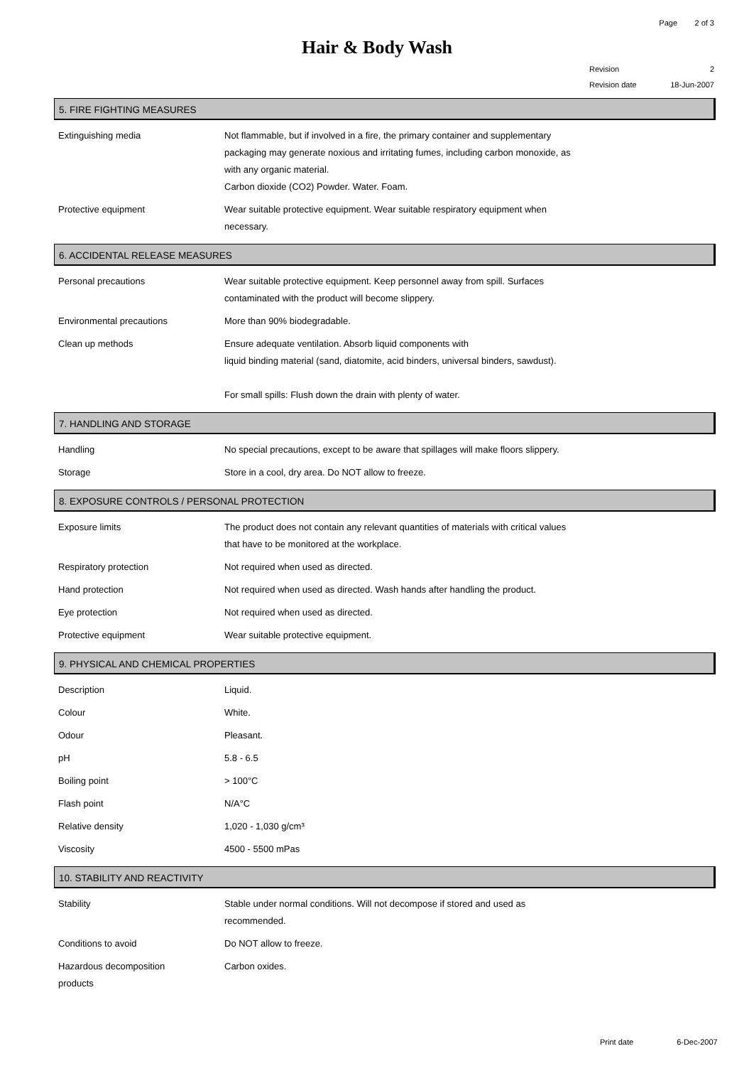Page 2 of 3
Hair & Body Wash
Revision 2
Revision date 18-Jun-2007
5. FIRE FIGHTING MEASURES
| Extinguishing media | Not flammable, but if involved in a fire, the primary container and supplementary packaging may generate noxious and irritating fumes, including carbon monoxide, as with any organic material. Carbon dioxide (CO2) Powder. Water. Foam. |
| Protective equipment | Wear suitable protective equipment. Wear suitable respiratory equipment when necessary. |
6. ACCIDENTAL RELEASE MEASURES
| Personal precautions | Wear suitable protective equipment. Keep personnel away from spill. Surfaces contaminated with the product will become slippery. |
| Environmental precautions | More than 90% biodegradable. |
| Clean up methods | Ensure adequate ventilation. Absorb liquid components with liquid binding material (sand, diatomite, acid binders, universal binders, sawdust). For small spills: Flush down the drain with plenty of water. |
7. HANDLING AND STORAGE
| Handling | No special precautions, except to be aware that spillages will make floors slippery. |
| Storage | Store in a cool, dry area. Do NOT allow to freeze. |
8. EXPOSURE CONTROLS / PERSONAL PROTECTION
| Exposure limits | The product does not contain any relevant quantities of materials with critical values that have to be monitored at the workplace. |
| Respiratory protection | Not required when used as directed. |
| Hand protection | Not required when used as directed. Wash hands after handling the product. |
| Eye protection | Not required when used as directed. |
| Protective equipment | Wear suitable protective equipment. |
9. PHYSICAL AND CHEMICAL PROPERTIES
| Description | Liquid. |
| Colour | White. |
| Odour | Pleasant. |
| pH | 5.8 - 6.5 |
| Boiling point | > 100°C |
| Flash point | N/A°C |
| Relative density | 1,020 - 1,030 g/cm³ |
| Viscosity | 4500 - 5500 mPas |
10. STABILITY AND REACTIVITY
| Stability | Stable under normal conditions. Will not decompose if stored and used as recommended. |
| Conditions to avoid | Do NOT allow to freeze. |
| Hazardous decomposition products | Carbon oxides. |
Print date 6-Dec-2007